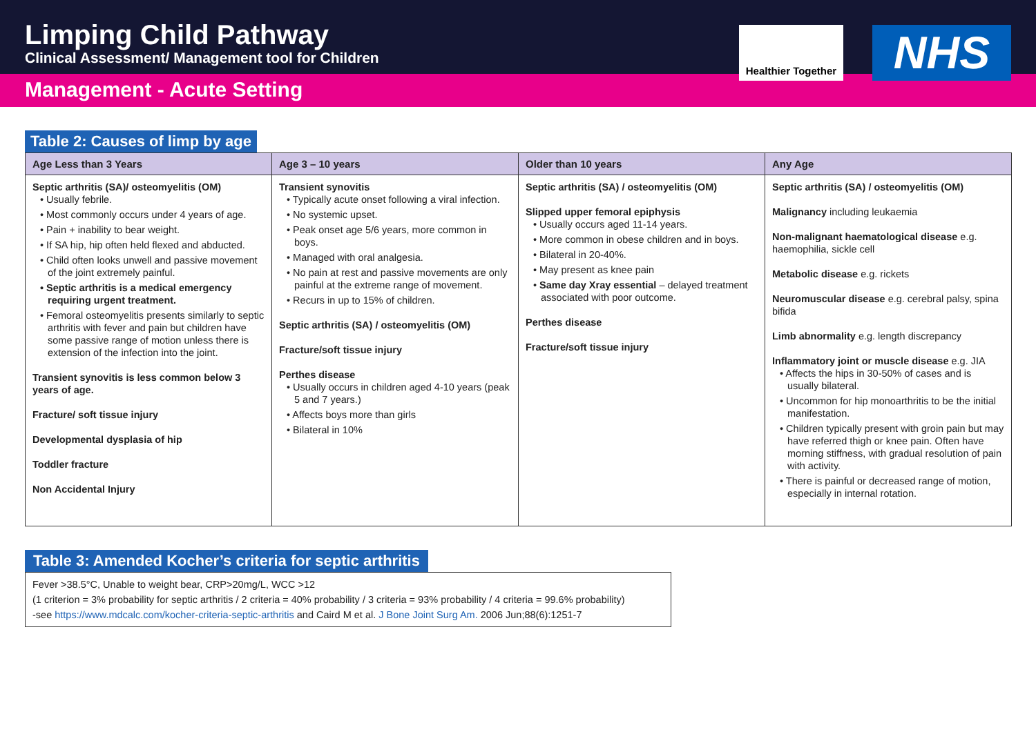Limping Child Pathway
Clinical Assessment/ Management tool for Children
Healthier Together
NHS
Management - Acute Setting
Table 2: Causes of limp by age
| Age Less than 3 Years | Age 3 – 10 years | Older than 10 years | Any Age |
| --- | --- | --- | --- |
| Septic arthritis (SA)/ osteomyelitis (OM) • Usually febrile. • Most commonly occurs under 4 years of age. • Pain + inability to bear weight. • If SA hip, hip often held flexed and abducted. • Child often looks unwell and passive movement of the joint extremely painful. • Septic arthritis is a medical emergency requiring urgent treatment. • Femoral osteomyelitis presents similarly to septic arthritis with fever and pain but children have some passive range of motion unless there is extension of the infection into the joint. Transient synovitis is less common below 3 years of age. Fracture/ soft tissue injury Developmental dysplasia of hip Toddler fracture Non Accidental Injury | Transient synovitis • Typically acute onset following a viral infection. • No systemic upset. • Peak onset age 5/6 years, more common in boys. • Managed with oral analgesia. • No pain at rest and passive movements are only painful at the extreme range of movement. • Recurs in up to 15% of children. Septic arthritis (SA) / osteomyelitis (OM) Fracture/soft tissue injury Perthes disease • Usually occurs in children aged 4-10 years (peak 5 and 7 years.) • Affects boys more than girls • Bilateral in 10% | Septic arthritis (SA) / osteomyelitis (OM) Slipped upper femoral epiphysis • Usually occurs aged 11-14 years. • More common in obese children and in boys. • Bilateral in 20-40%. • May present as knee pain • Same day Xray essential – delayed treatment associated with poor outcome. Perthes disease Fracture/soft tissue injury | Septic arthritis (SA) / osteomyelitis (OM) Malignancy including leukaemia Non-malignant haematological disease e.g. haemophilia, sickle cell Metabolic disease e.g. rickets Neuromuscular disease e.g. cerebral palsy, spina bifida Limb abnormality e.g. length discrepancy Inflammatory joint or muscle disease e.g. JIA • Affects the hips in 30-50% of cases and is usually bilateral. • Uncommon for hip monoarthritis to be the initial manifestation. • Children typically present with groin pain but may have referred thigh or knee pain. Often have morning stiffness, with gradual resolution of pain with activity. • There is painful or decreased range of motion, especially in internal rotation. |
Table 3: Amended Kocher’s criteria for septic arthritis
Fever >38.5°C, Unable to weight bear, CRP>20mg/L, WCC >12
(1 criterion = 3% probability for septic arthritis / 2 criteria = 40% probability / 3 criteria = 93% probability / 4 criteria = 99.6% probability)
-see https://www.mdcalc.com/kocher-criteria-septic-arthritis and Caird M et al. J Bone Joint Surg Am. 2006 Jun;88(6):1251-7